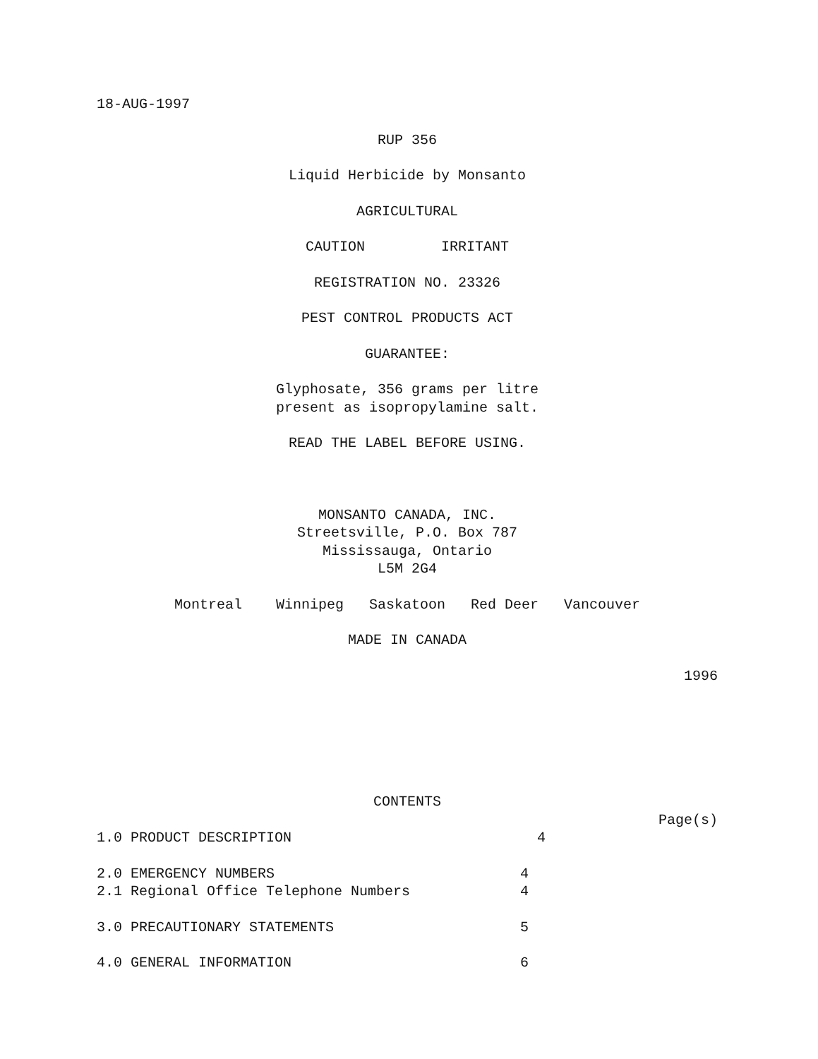18-AUG-1997
RUP 356
Liquid Herbicide by Monsanto
AGRICULTURAL
CAUTION IRRITANT
REGISTRATION NO. 23326
PEST CONTROL PRODUCTS ACT
GUARANTEE:
Glyphosate, 356 grams per litre present as isopropylamine salt.
READ THE LABEL BEFORE USING.
MONSANTO CANADA, INC.
Streetsville, P.O. Box 787
Mississauga, Ontario
L5M 2G4
Montreal Winnipeg Saskatoon Red Deer Vancouver
MADE IN CANADA
1996
CONTENTS
Page(s)
1.0 PRODUCT DESCRIPTION 4
2.0 EMERGENCY NUMBERS 4
2.1 Regional Office Telephone Numbers 4
3.0 PRECAUTIONARY STATEMENTS 5
4.0 GENERAL INFORMATION 6